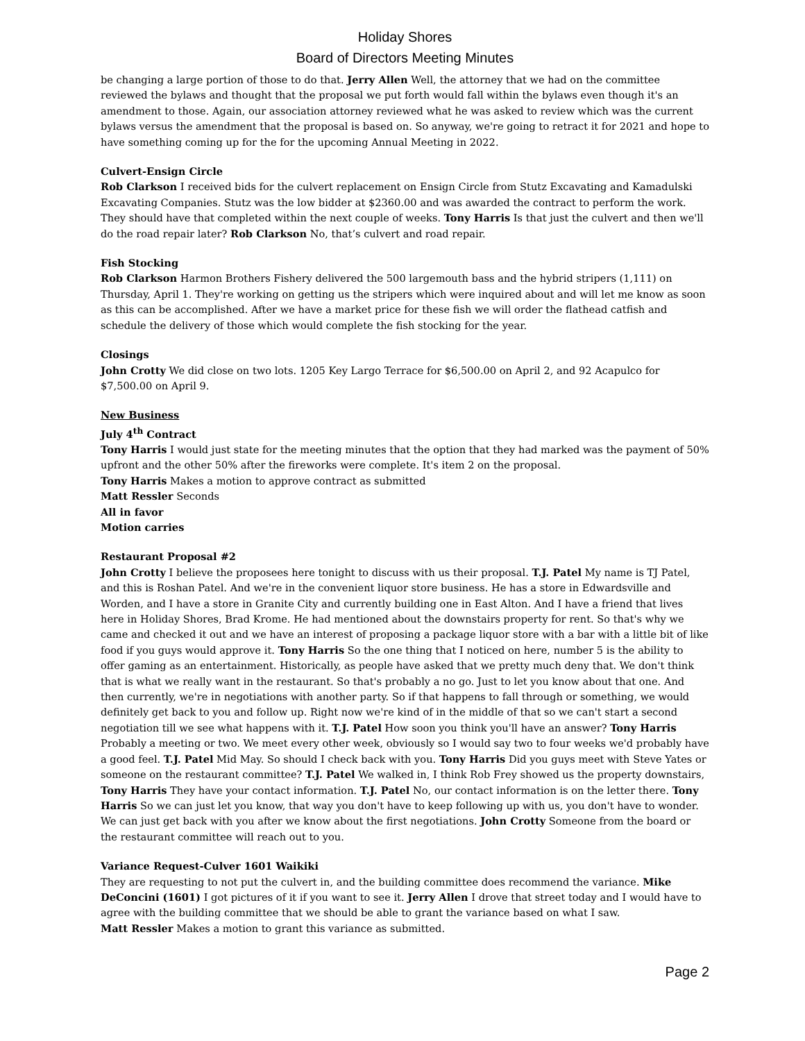Holiday Shores
Board of Directors Meeting Minutes
be changing a large portion of those to do that. Jerry Allen Well, the attorney that we had on the committee reviewed the bylaws and thought that the proposal we put forth would fall within the bylaws even though it's an amendment to those. Again, our association attorney reviewed what he was asked to review which was the current bylaws versus the amendment that the proposal is based on. So anyway, we're going to retract it for 2021 and hope to have something coming up for the for the upcoming Annual Meeting in 2022.
Culvert-Ensign Circle
Rob Clarkson I received bids for the culvert replacement on Ensign Circle from Stutz Excavating and Kamadulski Excavating Companies. Stutz was the low bidder at $2360.00 and was awarded the contract to perform the work. They should have that completed within the next couple of weeks. Tony Harris Is that just the culvert and then we'll do the road repair later? Rob Clarkson No, that’s culvert and road repair.
Fish Stocking
Rob Clarkson Harmon Brothers Fishery delivered the 500 largemouth bass and the hybrid stripers (1,111) on Thursday, April 1. They're working on getting us the stripers which were inquired about and will let me know as soon as this can be accomplished. After we have a market price for these fish we will order the flathead catfish and schedule the delivery of those which would complete the fish stocking for the year.
Closings
John Crotty We did close on two lots. 1205 Key Largo Terrace for $6,500.00 on April 2, and 92 Acapulco for $7,500.00 on April 9.
New Business
July 4<sup>th</sup> Contract
Tony Harris I would just state for the meeting minutes that the option that they had marked was the payment of 50% upfront and the other 50% after the fireworks were complete. It's item 2 on the proposal.
Tony Harris Makes a motion to approve contract as submitted
Matt Ressler Seconds
All in favor
Motion carries
Restaurant Proposal #2
John Crotty I believe the proposees here tonight to discuss with us their proposal. T.J. Patel My name is TJ Patel, and this is Roshan Patel. And we're in the convenient liquor store business. He has a store in Edwardsville and Worden, and I have a store in Granite City and currently building one in East Alton. And I have a friend that lives here in Holiday Shores, Brad Krome. He had mentioned about the downstairs property for rent. So that's why we came and checked it out and we have an interest of proposing a package liquor store with a bar with a little bit of like food if you guys would approve it. Tony Harris So the one thing that I noticed on here, number 5 is the ability to offer gaming as an entertainment. Historically, as people have asked that we pretty much deny that. We don't think that is what we really want in the restaurant. So that's probably a no go. Just to let you know about that one. And then currently, we're in negotiations with another party. So if that happens to fall through or something, we would definitely get back to you and follow up. Right now we're kind of in the middle of that so we can't start a second negotiation till we see what happens with it. T.J. Patel How soon you think you'll have an answer? Tony Harris Probably a meeting or two. We meet every other week, obviously so I would say two to four weeks we'd probably have a good feel. T.J. Patel Mid May. So should I check back with you. Tony Harris Did you guys meet with Steve Yates or someone on the restaurant committee? T.J. Patel We walked in, I think Rob Frey showed us the property downstairs, Tony Harris They have your contact information. T.J. Patel No, our contact information is on the letter there. Tony Harris So we can just let you know, that way you don't have to keep following up with us, you don't have to wonder. We can just get back with you after we know about the first negotiations. John Crotty Someone from the board or the restaurant committee will reach out to you.
Variance Request-Culver 1601 Waikiki
They are requesting to not put the culvert in, and the building committee does recommend the variance. Mike DeConcini (1601) I got pictures of it if you want to see it. Jerry Allen I drove that street today and I would have to agree with the building committee that we should be able to grant the variance based on what I saw.
Matt Ressler Makes a motion to grant this variance as submitted.
Page 2